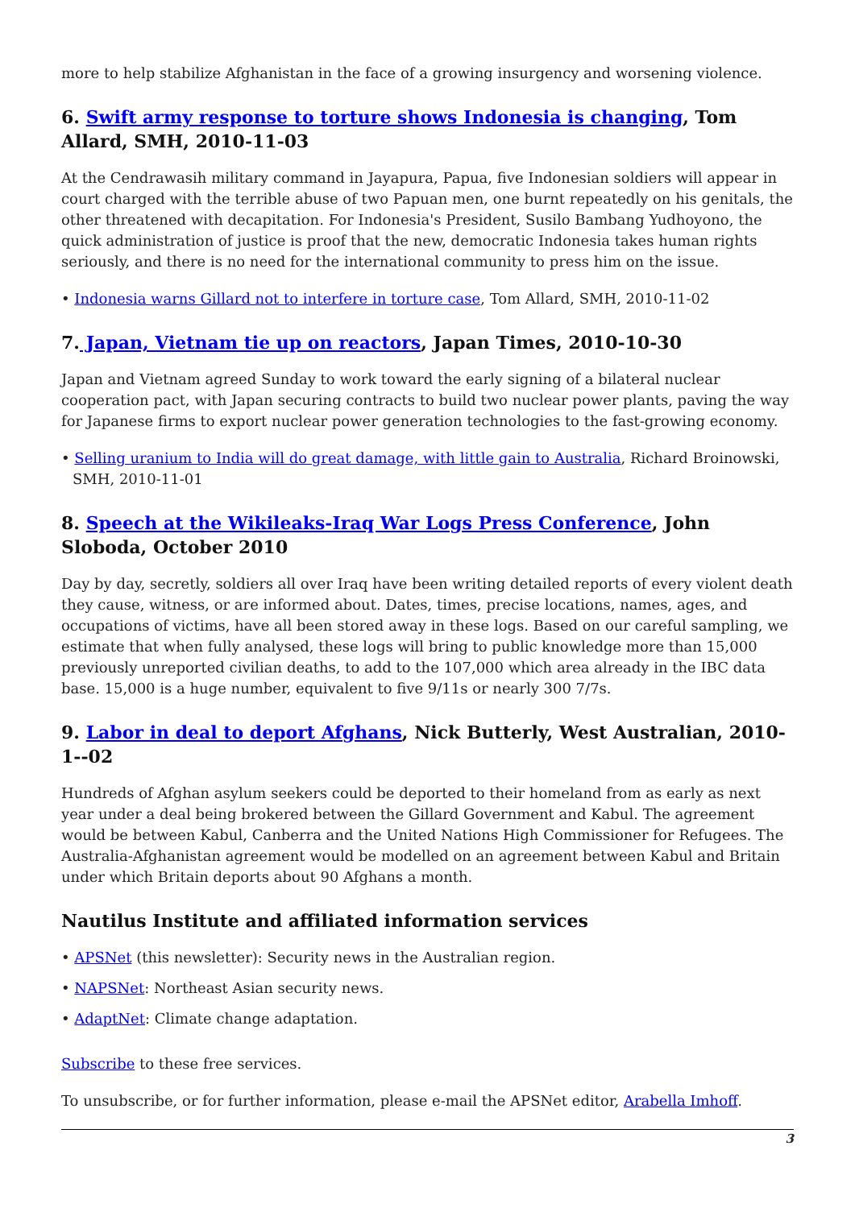more to help stabilize Afghanistan in the face of a growing insurgency and worsening violence.
6. Swift army response to torture shows Indonesia is changing, Tom Allard, SMH, 2010-11-03
At the Cendrawasih military command in Jayapura, Papua, five Indonesian soldiers will appear in court charged with the terrible abuse of two Papuan men, one burnt repeatedly on his genitals, the other threatened with decapitation. For Indonesia's President, Susilo Bambang Yudhoyono, the quick administration of justice is proof that the new, democratic Indonesia takes human rights seriously, and there is no need for the international community to press him on the issue.
• Indonesia warns Gillard not to interfere in torture case, Tom Allard, SMH, 2010-11-02
7. Japan, Vietnam tie up on reactors, Japan Times, 2010-10-30
Japan and Vietnam agreed Sunday to work toward the early signing of a bilateral nuclear cooperation pact, with Japan securing contracts to build two nuclear power plants, paving the way for Japanese firms to export nuclear power generation technologies to the fast-growing economy.
• Selling uranium to India will do great damage, with little gain to Australia, Richard Broinowski, SMH, 2010-11-01
8. Speech at the Wikileaks-Iraq War Logs Press Conference, John Sloboda, October 2010
Day by day, secretly, soldiers all over Iraq have been writing detailed reports of every violent death they cause, witness, or are informed about. Dates, times, precise locations, names, ages, and occupations of victims, have all been stored away in these logs. Based on our careful sampling, we estimate that when fully analysed, these logs will bring to public knowledge more than 15,000 previously unreported civilian deaths, to add to the 107,000 which area already in the IBC data base. 15,000 is a huge number, equivalent to five 9/11s or nearly 300 7/7s.
9. Labor in deal to deport Afghans, Nick Butterly, West Australian, 2010-1--02
Hundreds of Afghan asylum seekers could be deported to their homeland from as early as next year under a deal being brokered between the Gillard Government and Kabul. The agreement would be between Kabul, Canberra and the United Nations High Commissioner for Refugees. The Australia-Afghanistan agreement would be modelled on an agreement between Kabul and Britain under which Britain deports about 90 Afghans a month.
Nautilus Institute and affiliated information services
• APSNet (this newsletter): Security news in the Australian region.
• NAPSNet: Northeast Asian security news.
• AdaptNet: Climate change adaptation.
Subscribe to these free services.
To unsubscribe, or for further information, please e-mail the APSNet editor, Arabella Imhoff.
3